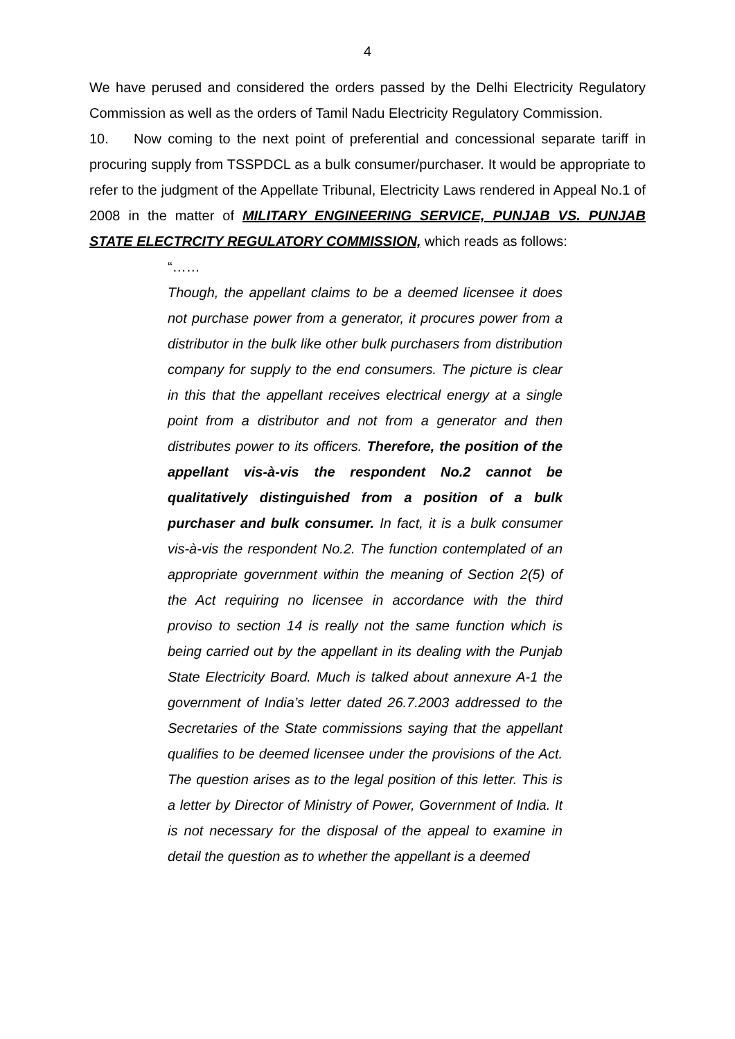4
We have perused and considered the orders passed by the Delhi Electricity Regulatory Commission as well as the orders of Tamil Nadu Electricity Regulatory Commission.
10. Now coming to the next point of preferential and concessional separate tariff in procuring supply from TSSPDCL as a bulk consumer/purchaser. It would be appropriate to refer to the judgment of the Appellate Tribunal, Electricity Laws rendered in Appeal No.1 of 2008 in the matter of MILITARY ENGINEERING SERVICE, PUNJAB VS. PUNJAB STATE ELECTRCITY REGULATORY COMMISSION, which reads as follows:
“……
Though, the appellant claims to be a deemed licensee it does not purchase power from a generator, it procures power from a distributor in the bulk like other bulk purchasers from distribution company for supply to the end consumers. The picture is clear in this that the appellant receives electrical energy at a single point from a distributor and not from a generator and then distributes power to its officers. Therefore, the position of the appellant vis-à-vis the respondent No.2 cannot be qualitatively distinguished from a position of a bulk purchaser and bulk consumer. In fact, it is a bulk consumer vis-à-vis the respondent No.2. The function contemplated of an appropriate government within the meaning of Section 2(5) of the Act requiring no licensee in accordance with the third proviso to section 14 is really not the same function which is being carried out by the appellant in its dealing with the Punjab State Electricity Board. Much is talked about annexure A-1 the government of India’s letter dated 26.7.2003 addressed to the Secretaries of the State commissions saying that the appellant qualifies to be deemed licensee under the provisions of the Act. The question arises as to the legal position of this letter. This is a letter by Director of Ministry of Power, Government of India. It is not necessary for the disposal of the appeal to examine in detail the question as to whether the appellant is a deemed